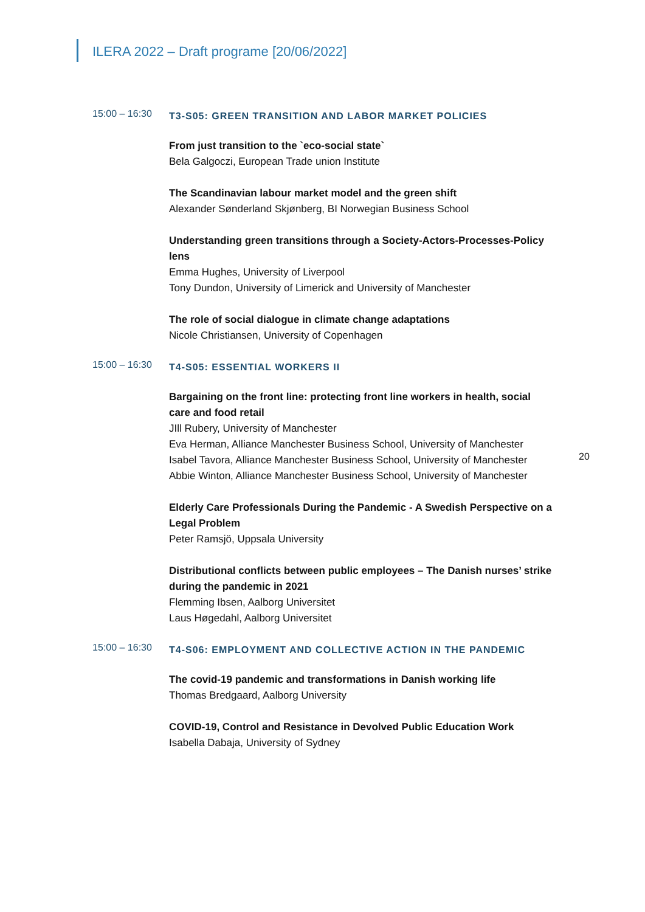ILERA 2022 – Draft programe [20/06/2022]
15:00 – 16:30
T3-S05: GREEN TRANSITION AND LABOR MARKET POLICIES
From just transition to the `eco-social state`
Bela Galgoczi, European Trade union Institute
The Scandinavian labour market model and the green shift
Alexander Sønderland Skjønberg, BI Norwegian Business School
Understanding green transitions through a Society-Actors-Processes-Policy lens
Emma Hughes, University of Liverpool
Tony Dundon, University of Limerick and University of Manchester
The role of social dialogue in climate change adaptations
Nicole Christiansen, University of Copenhagen
15:00 – 16:30
T4-S05: ESSENTIAL WORKERS II
Bargaining on the front line: protecting front line workers in health, social care and food retail
JIll Rubery, University of Manchester
Eva Herman, Alliance Manchester Business School, University of Manchester
Isabel Tavora, Alliance Manchester Business School, University of Manchester
Abbie Winton, Alliance Manchester Business School, University of Manchester
Elderly Care Professionals During the Pandemic - A Swedish Perspective on a Legal Problem
Peter Ramsjö, Uppsala University
Distributional conflicts between public employees – The Danish nurses’ strike during the pandemic in 2021
Flemming Ibsen, Aalborg Universitet
Laus Høgedahl, Aalborg Universitet
15:00 – 16:30
T4-S06: EMPLOYMENT AND COLLECTIVE ACTION IN THE PANDEMIC
The covid-19 pandemic and transformations in Danish working life
Thomas Bredgaard, Aalborg University
COVID-19, Control and Resistance in Devolved Public Education Work
Isabella Dabaja, University of Sydney
20